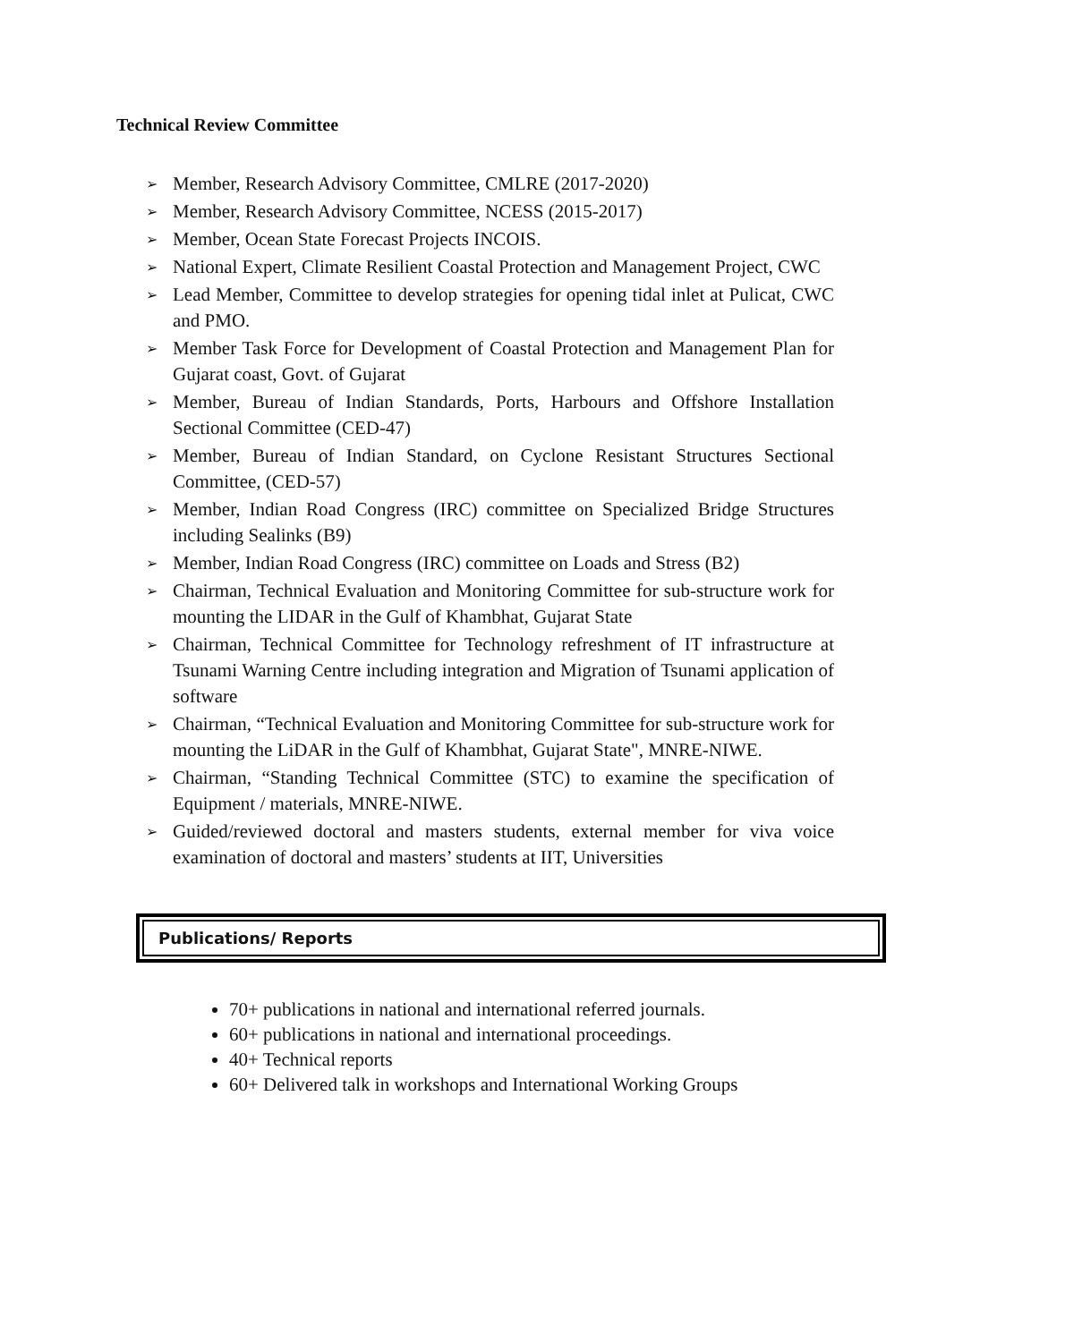Technical Review Committee
➢ Member, Research Advisory Committee, CMLRE (2017-2020)
➢ Member, Research Advisory Committee, NCESS (2015-2017)
➢ Member, Ocean State Forecast Projects INCOIS.
➢ National Expert, Climate Resilient Coastal Protection and Management Project, CWC
➢ Lead Member, Committee to develop strategies for opening tidal inlet at Pulicat, CWC and PMO.
➢ Member Task Force for Development of Coastal Protection and Management Plan for Gujarat coast, Govt. of Gujarat
➢ Member, Bureau of Indian Standards, Ports, Harbours and Offshore Installation Sectional Committee (CED-47)
➢ Member, Bureau of Indian Standard, on Cyclone Resistant Structures Sectional Committee, (CED-57)
➢ Member, Indian Road Congress (IRC) committee on Specialized Bridge Structures including Sealinks (B9)
➢ Member, Indian Road Congress (IRC) committee on Loads and Stress (B2)
➢ Chairman, Technical Evaluation and Monitoring Committee for sub-structure work for mounting the LIDAR in the Gulf of Khambhat, Gujarat State
➢ Chairman, Technical Committee for Technology refreshment of IT infrastructure at Tsunami Warning Centre including integration and Migration of Tsunami application of software
➢ Chairman, “Technical Evaluation and Monitoring Committee for sub-structure work for mounting the LiDAR in the Gulf of Khambhat, Gujarat State", MNRE-NIWE.
➢ Chairman, “Standing Technical Committee (STC) to examine the specification of Equipment / materials, MNRE-NIWE.
➢ Guided/reviewed doctoral and masters students, external member for viva voice examination of doctoral and masters’ students at IIT, Universities
Publications/ Reports
70+ publications in national and international referred journals.
60+ publications in national and international proceedings.
40+ Technical reports
60+ Delivered talk in workshops and International Working Groups